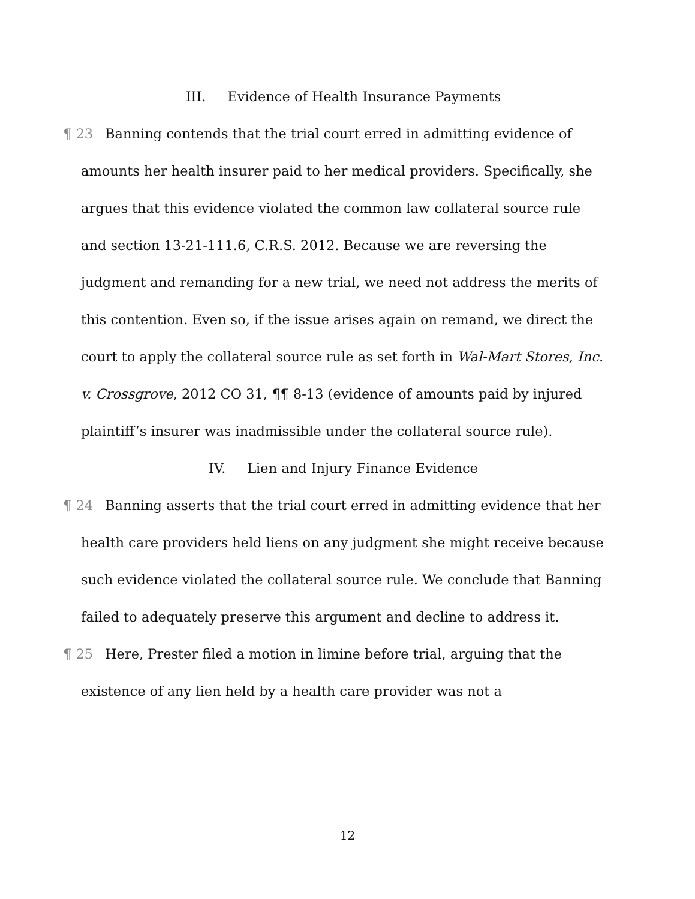III. Evidence of Health Insurance Payments
¶ 23 Banning contends that the trial court erred in admitting evidence of amounts her health insurer paid to her medical providers. Specifically, she argues that this evidence violated the common law collateral source rule and section 13-21-111.6, C.R.S. 2012. Because we are reversing the judgment and remanding for a new trial, we need not address the merits of this contention. Even so, if the issue arises again on remand, we direct the court to apply the collateral source rule as set forth in Wal-Mart Stores, Inc. v. Crossgrove, 2012 CO 31, ¶¶ 8-13 (evidence of amounts paid by injured plaintiff’s insurer was inadmissible under the collateral source rule).
IV. Lien and Injury Finance Evidence
¶ 24 Banning asserts that the trial court erred in admitting evidence that her health care providers held liens on any judgment she might receive because such evidence violated the collateral source rule. We conclude that Banning failed to adequately preserve this argument and decline to address it.
¶ 25 Here, Prester filed a motion in limine before trial, arguing that the existence of any lien held by a health care provider was not a
12